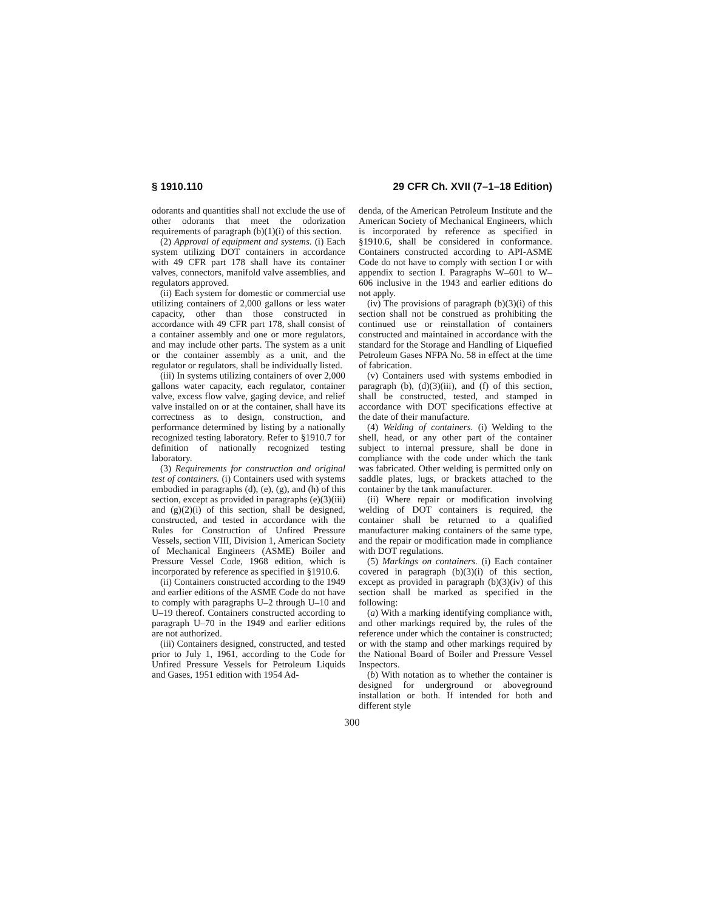§ 1910.110 29 CFR Ch. XVII (7–1–18 Edition)
odorants and quantities shall not exclude the use of other odorants that meet the odorization requirements of paragraph (b)(1)(i) of this section.
(2) Approval of equipment and systems. (i) Each system utilizing DOT containers in accordance with 49 CFR part 178 shall have its container valves, connectors, manifold valve assemblies, and regulators approved.
(ii) Each system for domestic or commercial use utilizing containers of 2,000 gallons or less water capacity, other than those constructed in accordance with 49 CFR part 178, shall consist of a container assembly and one or more regulators, and may include other parts. The system as a unit or the container assembly as a unit, and the regulator or regulators, shall be individually listed.
(iii) In systems utilizing containers of over 2,000 gallons water capacity, each regulator, container valve, excess flow valve, gaging device, and relief valve installed on or at the container, shall have its correctness as to design, construction, and performance determined by listing by a nationally recognized testing laboratory. Refer to §1910.7 for definition of nationally recognized testing laboratory.
(3) Requirements for construction and original test of containers. (i) Containers used with systems embodied in paragraphs (d), (e), (g), and (h) of this section, except as provided in paragraphs (e)(3)(iii) and (g)(2)(i) of this section, shall be designed, constructed, and tested in accordance with the Rules for Construction of Unfired Pressure Vessels, section VIII, Division 1, American Society of Mechanical Engineers (ASME) Boiler and Pressure Vessel Code, 1968 edition, which is incorporated by reference as specified in §1910.6.
(ii) Containers constructed according to the 1949 and earlier editions of the ASME Code do not have to comply with paragraphs U–2 through U–10 and U–19 thereof. Containers constructed according to paragraph U–70 in the 1949 and earlier editions are not authorized.
(iii) Containers designed, constructed, and tested prior to July 1, 1961, according to the Code for Unfired Pressure Vessels for Petroleum Liquids and Gases, 1951 edition with 1954 Ad-
denda, of the American Petroleum Institute and the American Society of Mechanical Engineers, which is incorporated by reference as specified in §1910.6, shall be considered in conformance. Containers constructed according to API-ASME Code do not have to comply with section I or with appendix to section I. Paragraphs W–601 to W–606 inclusive in the 1943 and earlier editions do not apply.
(iv) The provisions of paragraph (b)(3)(i) of this section shall not be construed as prohibiting the continued use or reinstallation of containers constructed and maintained in accordance with the standard for the Storage and Handling of Liquefied Petroleum Gases NFPA No. 58 in effect at the time of fabrication.
(v) Containers used with systems embodied in paragraph (b), (d)(3)(iii), and (f) of this section, shall be constructed, tested, and stamped in accordance with DOT specifications effective at the date of their manufacture.
(4) Welding of containers. (i) Welding to the shell, head, or any other part of the container subject to internal pressure, shall be done in compliance with the code under which the tank was fabricated. Other welding is permitted only on saddle plates, lugs, or brackets attached to the container by the tank manufacturer.
(ii) Where repair or modification involving welding of DOT containers is required, the container shall be returned to a qualified manufacturer making containers of the same type, and the repair or modification made in compliance with DOT regulations.
(5) Markings on containers. (i) Each container covered in paragraph (b)(3)(i) of this section, except as provided in paragraph (b)(3)(iv) of this section shall be marked as specified in the following:
(a) With a marking identifying compliance with, and other markings required by, the rules of the reference under which the container is constructed; or with the stamp and other markings required by the National Board of Boiler and Pressure Vessel Inspectors.
(b) With notation as to whether the container is designed for underground or aboveground installation or both. If intended for both and different style
300